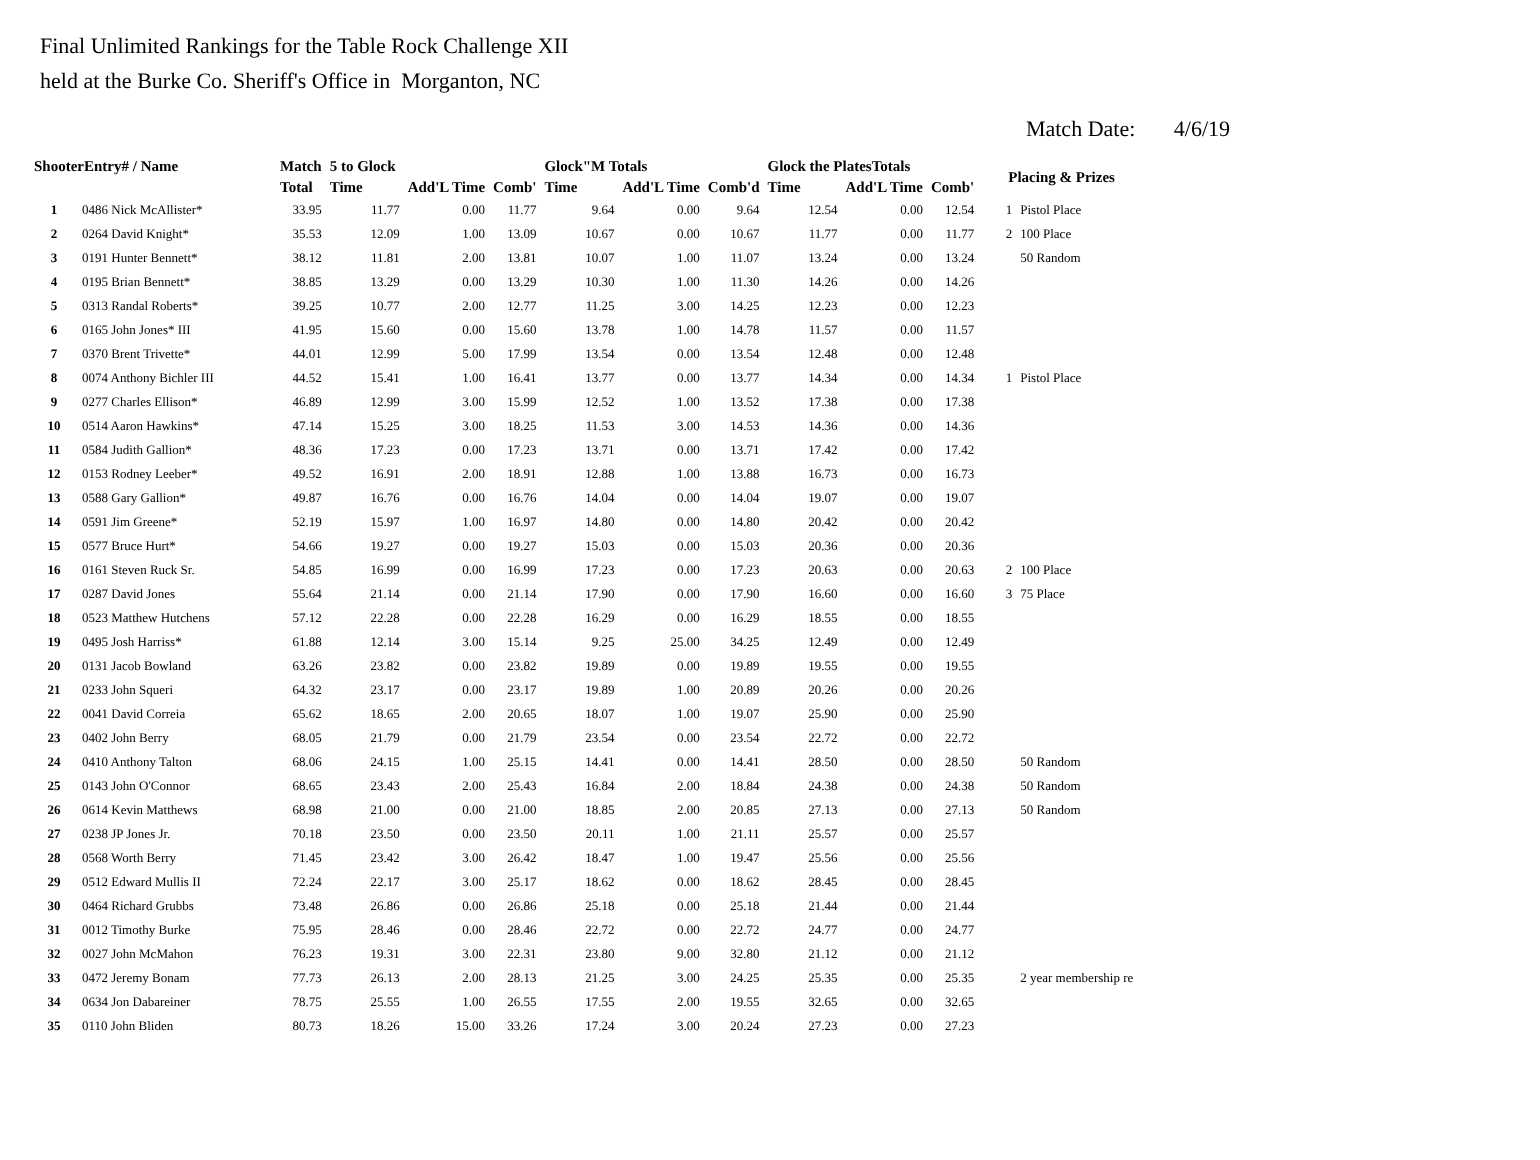Final Unlimited Rankings for the Table Rock Challenge XII
held at the Burke Co. Sheriff's Office in Morganton, NC
Match Date: 4/6/19
| ShooterEntry# / Name | | Match | 5 to Glock | | | Glock"M Totals | | | Glock the PlatesTotals | | | Placing & Prizes | |
| --- | --- | --- | --- | --- | --- | --- | --- | --- | --- | --- | --- | --- | --- |
| | | Total | Time | Add'L Time | Comb' | Time | Add'L Time | Comb'd | Time | Add'L Time | Comb' | | |
| 1 | 0486 Nick McAllister* | 33.95 | 11.77 | 0.00 | 11.77 | 9.64 | 0.00 | 9.64 | 12.54 | 0.00 | 12.54 | 1 | Pistol Place |
| 2 | 0264 David Knight* | 35.53 | 12.09 | 1.00 | 13.09 | 10.67 | 0.00 | 10.67 | 11.77 | 0.00 | 11.77 | 2 | 100 Place |
| 3 | 0191 Hunter Bennett* | 38.12 | 11.81 | 2.00 | 13.81 | 10.07 | 1.00 | 11.07 | 13.24 | 0.00 | 13.24 | | 50 Random |
| 4 | 0195 Brian Bennett* | 38.85 | 13.29 | 0.00 | 13.29 | 10.30 | 1.00 | 11.30 | 14.26 | 0.00 | 14.26 | | |
| 5 | 0313 Randal Roberts* | 39.25 | 10.77 | 2.00 | 12.77 | 11.25 | 3.00 | 14.25 | 12.23 | 0.00 | 12.23 | | |
| 6 | 0165 John Jones* III | 41.95 | 15.60 | 0.00 | 15.60 | 13.78 | 1.00 | 14.78 | 11.57 | 0.00 | 11.57 | | |
| 7 | 0370 Brent Trivette* | 44.01 | 12.99 | 5.00 | 17.99 | 13.54 | 0.00 | 13.54 | 12.48 | 0.00 | 12.48 | | |
| 8 | 0074 Anthony Bichler III | 44.52 | 15.41 | 1.00 | 16.41 | 13.77 | 0.00 | 13.77 | 14.34 | 0.00 | 14.34 | 1 | Pistol Place |
| 9 | 0277 Charles Ellison* | 46.89 | 12.99 | 3.00 | 15.99 | 12.52 | 1.00 | 13.52 | 17.38 | 0.00 | 17.38 | | |
| 10 | 0514 Aaron Hawkins* | 47.14 | 15.25 | 3.00 | 18.25 | 11.53 | 3.00 | 14.53 | 14.36 | 0.00 | 14.36 | | |
| 11 | 0584 Judith Gallion* | 48.36 | 17.23 | 0.00 | 17.23 | 13.71 | 0.00 | 13.71 | 17.42 | 0.00 | 17.42 | | |
| 12 | 0153 Rodney Leeber* | 49.52 | 16.91 | 2.00 | 18.91 | 12.88 | 1.00 | 13.88 | 16.73 | 0.00 | 16.73 | | |
| 13 | 0588 Gary Gallion* | 49.87 | 16.76 | 0.00 | 16.76 | 14.04 | 0.00 | 14.04 | 19.07 | 0.00 | 19.07 | | |
| 14 | 0591 Jim Greene* | 52.19 | 15.97 | 1.00 | 16.97 | 14.80 | 0.00 | 14.80 | 20.42 | 0.00 | 20.42 | | |
| 15 | 0577 Bruce Hurt* | 54.66 | 19.27 | 0.00 | 19.27 | 15.03 | 0.00 | 15.03 | 20.36 | 0.00 | 20.36 | | |
| 16 | 0161 Steven Ruck Sr. | 54.85 | 16.99 | 0.00 | 16.99 | 17.23 | 0.00 | 17.23 | 20.63 | 0.00 | 20.63 | 2 | 100 Place |
| 17 | 0287 David Jones | 55.64 | 21.14 | 0.00 | 21.14 | 17.90 | 0.00 | 17.90 | 16.60 | 0.00 | 16.60 | 3 | 75 Place |
| 18 | 0523 Matthew Hutchens | 57.12 | 22.28 | 0.00 | 22.28 | 16.29 | 0.00 | 16.29 | 18.55 | 0.00 | 18.55 | | |
| 19 | 0495 Josh Harriss* | 61.88 | 12.14 | 3.00 | 15.14 | 9.25 | 25.00 | 34.25 | 12.49 | 0.00 | 12.49 | | |
| 20 | 0131 Jacob Bowland | 63.26 | 23.82 | 0.00 | 23.82 | 19.89 | 0.00 | 19.89 | 19.55 | 0.00 | 19.55 | | |
| 21 | 0233 John Squeri | 64.32 | 23.17 | 0.00 | 23.17 | 19.89 | 1.00 | 20.89 | 20.26 | 0.00 | 20.26 | | |
| 22 | 0041 David Correia | 65.62 | 18.65 | 2.00 | 20.65 | 18.07 | 1.00 | 19.07 | 25.90 | 0.00 | 25.90 | | |
| 23 | 0402 John Berry | 68.05 | 21.79 | 0.00 | 21.79 | 23.54 | 0.00 | 23.54 | 22.72 | 0.00 | 22.72 | | |
| 24 | 0410 Anthony Talton | 68.06 | 24.15 | 1.00 | 25.15 | 14.41 | 0.00 | 14.41 | 28.50 | 0.00 | 28.50 | | 50 Random |
| 25 | 0143 John O'Connor | 68.65 | 23.43 | 2.00 | 25.43 | 16.84 | 2.00 | 18.84 | 24.38 | 0.00 | 24.38 | | 50 Random |
| 26 | 0614 Kevin Matthews | 68.98 | 21.00 | 0.00 | 21.00 | 18.85 | 2.00 | 20.85 | 27.13 | 0.00 | 27.13 | | 50 Random |
| 27 | 0238 JP Jones Jr. | 70.18 | 23.50 | 0.00 | 23.50 | 20.11 | 1.00 | 21.11 | 25.57 | 0.00 | 25.57 | | |
| 28 | 0568 Worth Berry | 71.45 | 23.42 | 3.00 | 26.42 | 18.47 | 1.00 | 19.47 | 25.56 | 0.00 | 25.56 | | |
| 29 | 0512 Edward Mullis II | 72.24 | 22.17 | 3.00 | 25.17 | 18.62 | 0.00 | 18.62 | 28.45 | 0.00 | 28.45 | | |
| 30 | 0464 Richard Grubbs | 73.48 | 26.86 | 0.00 | 26.86 | 25.18 | 0.00 | 25.18 | 21.44 | 0.00 | 21.44 | | |
| 31 | 0012 Timothy Burke | 75.95 | 28.46 | 0.00 | 28.46 | 22.72 | 0.00 | 22.72 | 24.77 | 0.00 | 24.77 | | |
| 32 | 0027 John McMahon | 76.23 | 19.31 | 3.00 | 22.31 | 23.80 | 9.00 | 32.80 | 21.12 | 0.00 | 21.12 | | |
| 33 | 0472 Jeremy Bonam | 77.73 | 26.13 | 2.00 | 28.13 | 21.25 | 3.00 | 24.25 | 25.35 | 0.00 | 25.35 | | 2 year membership re |
| 34 | 0634 Jon Dabareiner | 78.75 | 25.55 | 1.00 | 26.55 | 17.55 | 2.00 | 19.55 | 32.65 | 0.00 | 32.65 | | |
| 35 | 0110 John Bliden | 80.73 | 18.26 | 15.00 | 33.26 | 17.24 | 3.00 | 20.24 | 27.23 | 0.00 | 27.23 | | |